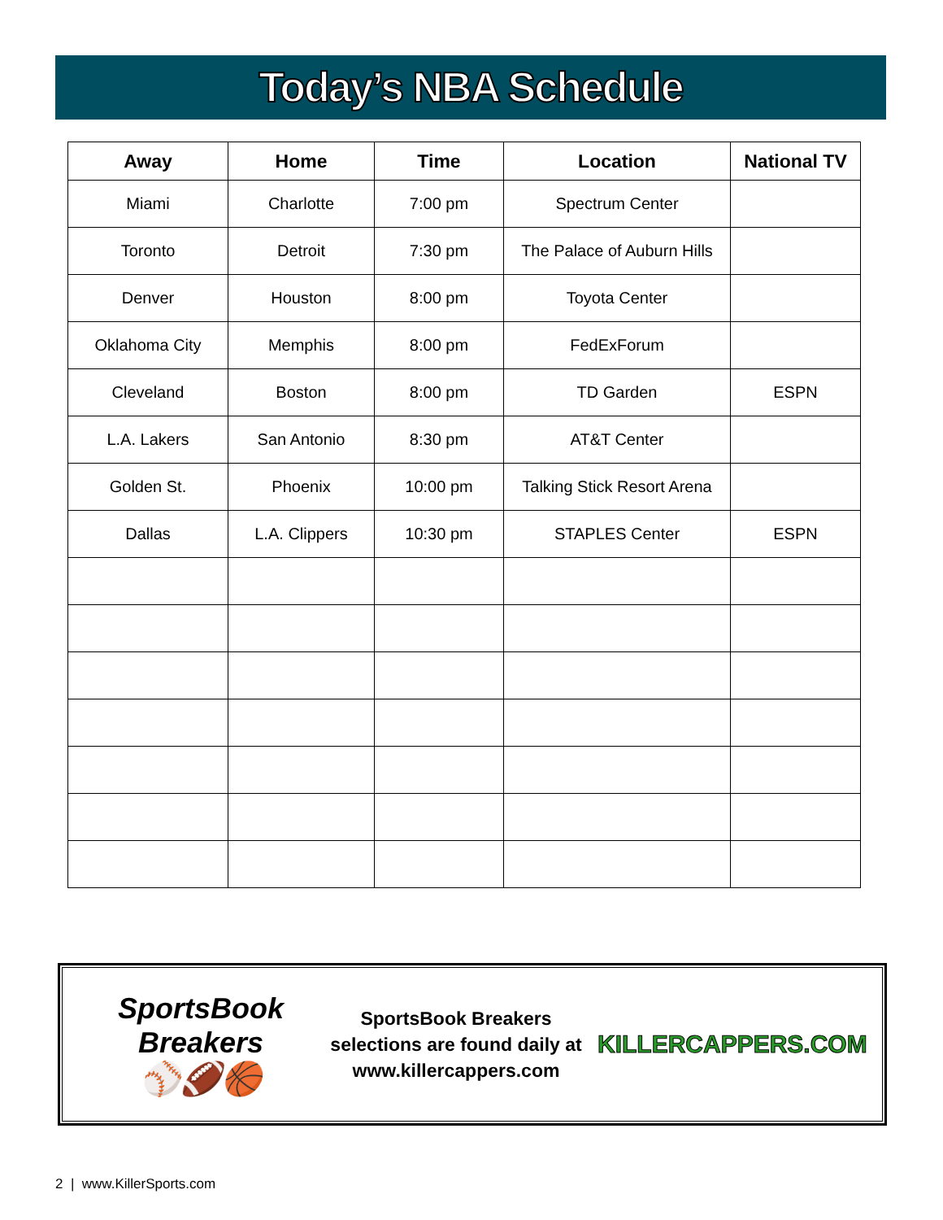Today’s NBA Schedule
| Away | Home | Time | Location | National TV |
| --- | --- | --- | --- | --- |
| Miami | Charlotte | 7:00 pm | Spectrum Center | |
| Toronto | Detroit | 7:30 pm | The Palace of Auburn Hills | |
| Denver | Houston | 8:00 pm | Toyota Center | |
| Oklahoma City | Memphis | 8:00 pm | FedExForum | |
| Cleveland | Boston | 8:00 pm | TD Garden | ESPN |
| L.A. Lakers | San Antonio | 8:30 pm | AT&T Center | |
| Golden St. | Phoenix | 10:00 pm | Talking Stick Resort Arena | |
| Dallas | L.A. Clippers | 10:30 pm | STAPLES Center | ESPN |
SportsBook Breakers
⚾🏈🏀
SportsBook Breakers
selections are found daily at
www.killercappers.com
KILLERCAPPERS.COM
2 | www.KillerSports.com